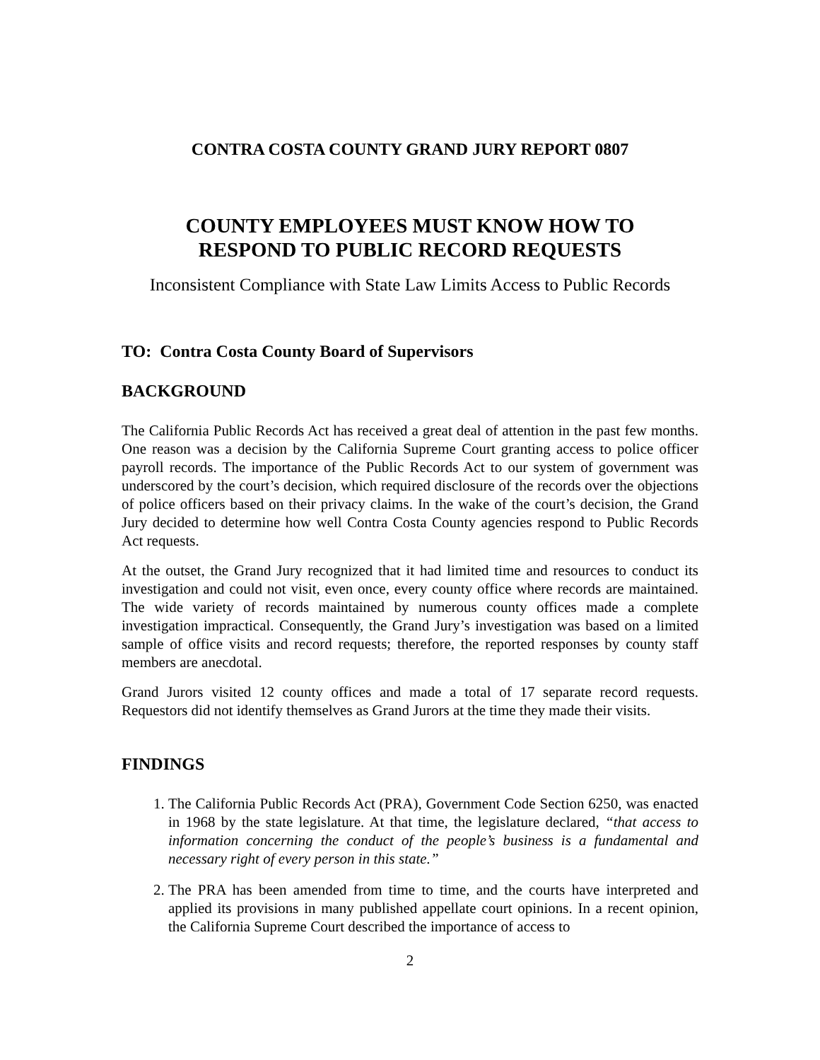CONTRA COSTA COUNTY GRAND JURY REPORT 0807
COUNTY EMPLOYEES MUST KNOW HOW TO
RESPOND TO PUBLIC RECORD REQUESTS
Inconsistent Compliance with State Law Limits Access to Public Records
TO: Contra Costa County Board of Supervisors
BACKGROUND
The California Public Records Act has received a great deal of attention in the past few months. One reason was a decision by the California Supreme Court granting access to police officer payroll records. The importance of the Public Records Act to our system of government was underscored by the court’s decision, which required disclosure of the records over the objections of police officers based on their privacy claims. In the wake of the court’s decision, the Grand Jury decided to determine how well Contra Costa County agencies respond to Public Records Act requests.
At the outset, the Grand Jury recognized that it had limited time and resources to conduct its investigation and could not visit, even once, every county office where records are maintained. The wide variety of records maintained by numerous county offices made a complete investigation impractical. Consequently, the Grand Jury’s investigation was based on a limited sample of office visits and record requests; therefore, the reported responses by county staff members are anecdotal.
Grand Jurors visited 12 county offices and made a total of 17 separate record requests. Requestors did not identify themselves as Grand Jurors at the time they made their visits.
FINDINGS
1. The California Public Records Act (PRA), Government Code Section 6250, was enacted in 1968 by the state legislature. At that time, the legislature declared, “that access to information concerning the conduct of the people’s business is a fundamental and necessary right of every person in this state.”
2. The PRA has been amended from time to time, and the courts have interpreted and applied its provisions in many published appellate court opinions. In a recent opinion, the California Supreme Court described the importance of access to
2